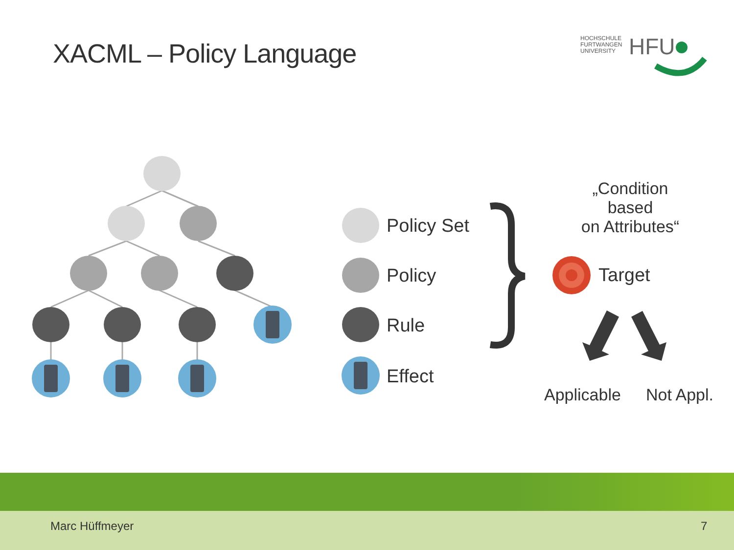XACML – Policy Language
HOCHSCHULE
FURTWANGEN
UNIVERSITY
HFU
Policy Set
Policy
Rule
Effect
„Condition based
on Attributes“
Target
Applicable Not Appl.
Marc Hüffmeyer 7